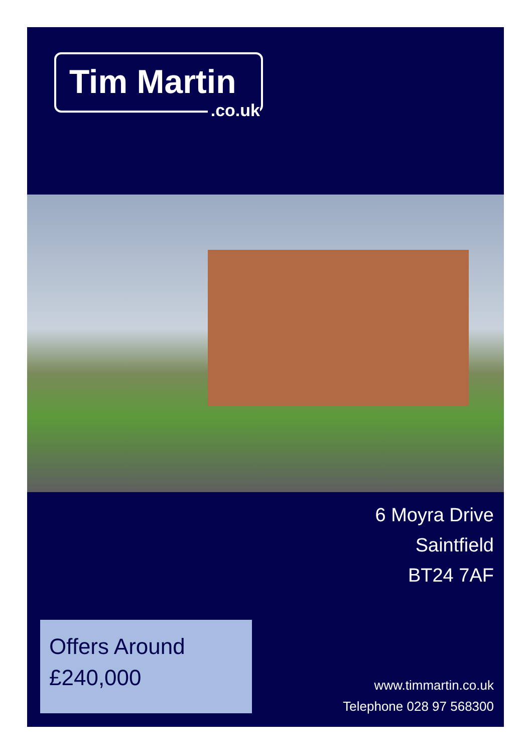Tim Martin
.co.uk
6 Moyra Drive
Saintfield
BT24 7AF
Offers Around
£240,000
www.timmartin.co.uk
Telephone 028 97 568300